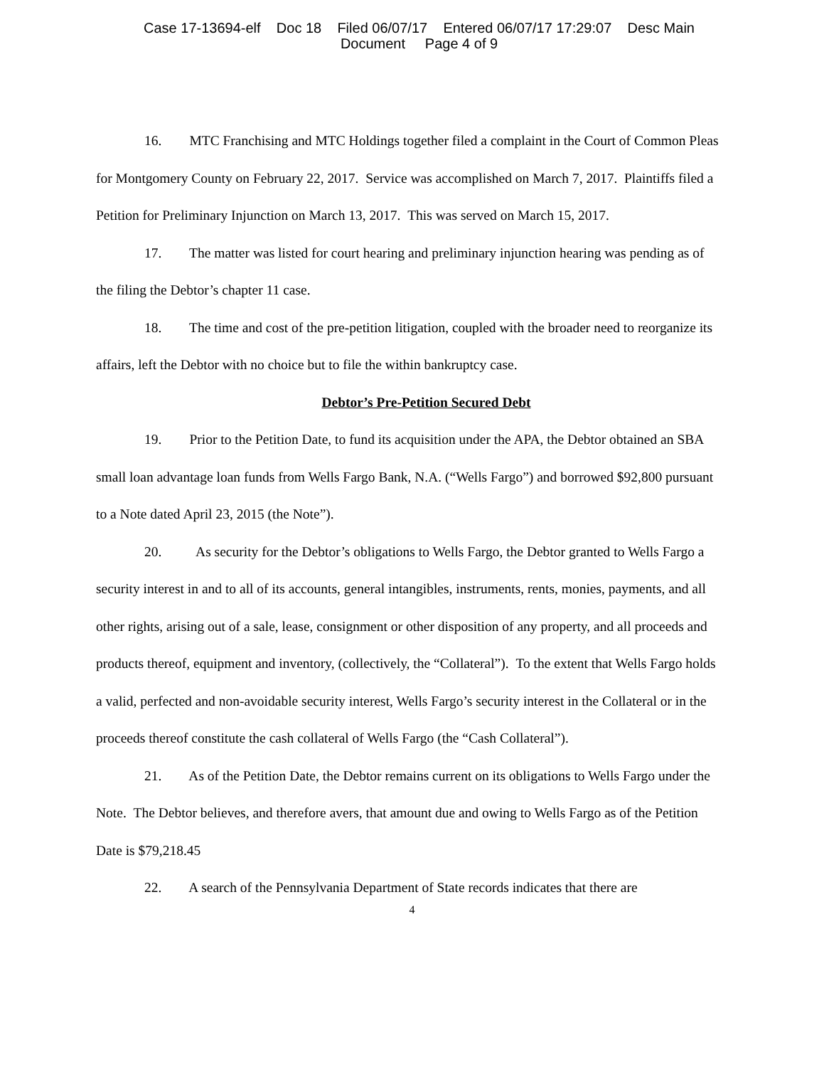Case 17-13694-elf Doc 18 Filed 06/07/17 Entered 06/07/17 17:29:07 Desc Main
Document Page 4 of 9
16. MTC Franchising and MTC Holdings together filed a complaint in the Court of Common Pleas for Montgomery County on February 22, 2017. Service was accomplished on March 7, 2017. Plaintiffs filed a Petition for Preliminary Injunction on March 13, 2017. This was served on March 15, 2017.
17. The matter was listed for court hearing and preliminary injunction hearing was pending as of the filing the Debtor’s chapter 11 case.
18. The time and cost of the pre-petition litigation, coupled with the broader need to reorganize its affairs, left the Debtor with no choice but to file the within bankruptcy case.
Debtor’s Pre-Petition Secured Debt
19. Prior to the Petition Date, to fund its acquisition under the APA, the Debtor obtained an SBA small loan advantage loan funds from Wells Fargo Bank, N.A. (“Wells Fargo”) and borrowed $92,800 pursuant to a Note dated April 23, 2015 (the Note”).
20. As security for the Debtor’s obligations to Wells Fargo, the Debtor granted to Wells Fargo a security interest in and to all of its accounts, general intangibles, instruments, rents, monies, payments, and all other rights, arising out of a sale, lease, consignment or other disposition of any property, and all proceeds and products thereof, equipment and inventory, (collectively, the “Collateral”). To the extent that Wells Fargo holds a valid, perfected and non-avoidable security interest, Wells Fargo’s security interest in the Collateral or in the proceeds thereof constitute the cash collateral of Wells Fargo (the “Cash Collateral”).
21. As of the Petition Date, the Debtor remains current on its obligations to Wells Fargo under the Note. The Debtor believes, and therefore avers, that amount due and owing to Wells Fargo as of the Petition Date is $79,218.45
22. A search of the Pennsylvania Department of State records indicates that there are
4